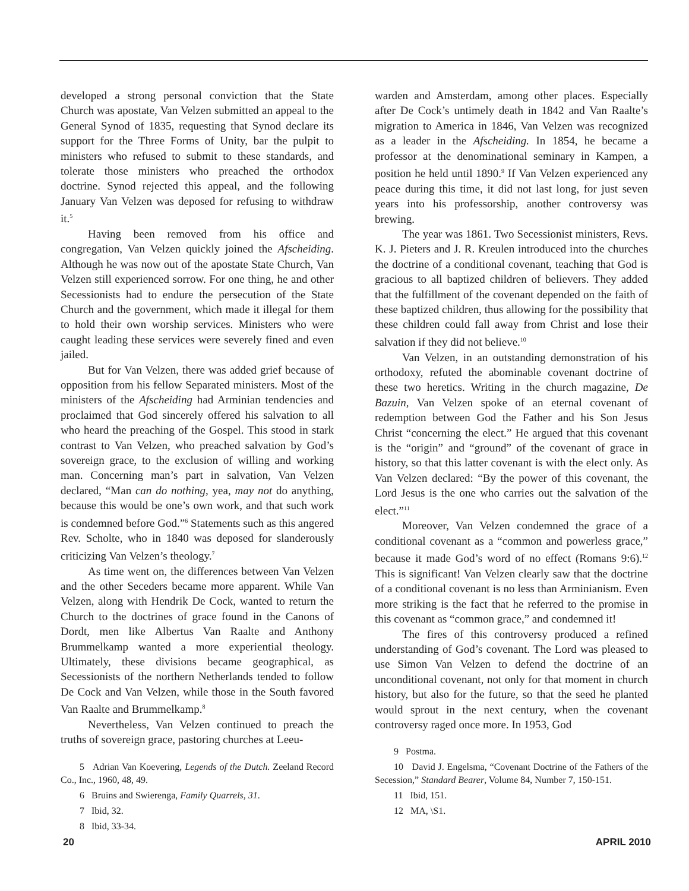developed a strong personal conviction that the State Church was apostate, Van Velzen submitted an appeal to the General Synod of 1835, requesting that Synod declare its support for the Three Forms of Unity, bar the pulpit to ministers who refused to submit to these standards, and tolerate those ministers who preached the orthodox doctrine. Synod rejected this appeal, and the following January Van Velzen was deposed for refusing to withdraw it.<sup>5</sup>
Having been removed from his office and congregation, Van Velzen quickly joined the Afscheiding. Although he was now out of the apostate State Church, Van Velzen still experienced sorrow. For one thing, he and other Secessionists had to endure the persecution of the State Church and the government, which made it illegal for them to hold their own worship services. Ministers who were caught leading these services were severely fined and even jailed.
But for Van Velzen, there was added grief because of opposition from his fellow Separated ministers. Most of the ministers of the Afscheiding had Arminian tendencies and proclaimed that God sincerely offered his salvation to all who heard the preaching of the Gospel. This stood in stark contrast to Van Velzen, who preached salvation by God’s sovereign grace, to the exclusion of willing and working man. Concerning man’s part in salvation, Van Velzen declared, “Man can do nothing, yea, may not do anything, because this would be one’s own work, and that such work is condemned before God.”<sup>6</sup> Statements such as this angered Rev. Scholte, who in 1840 was deposed for slanderously criticizing Van Velzen’s theology.<sup>7</sup>
As time went on, the differences between Van Velzen and the other Seceders became more apparent. While Van Velzen, along with Hendrik De Cock, wanted to return the Church to the doctrines of grace found in the Canons of Dordt, men like Albertus Van Raalte and Anthony Brummelkamp wanted a more experiential theology. Ultimately, these divisions became geographical, as Secessionists of the northern Netherlands tended to follow De Cock and Van Velzen, while those in the South favored Van Raalte and Brummelkamp.<sup>8</sup>
Nevertheless, Van Velzen continued to preach the truths of sovereign grace, pastoring churches at Leeu-
5 Adrian Van Koevering, Legends of the Dutch. Zeeland Record Co., Inc., 1960, 48, 49.
6 Bruins and Swierenga, Family Quarrels, 31.
7 Ibid, 32.
8 Ibid, 33-34.
warden and Amsterdam, among other places. Especially after De Cock’s untimely death in 1842 and Van Raalte’s migration to America in 1846, Van Velzen was recognized as a leader in the Afscheiding. In 1854, he became a professor at the denominational seminary in Kampen, a position he held until 1890.<sup>9</sup> If Van Velzen experienced any peace during this time, it did not last long, for just seven years into his professorship, another controversy was brewing.
The year was 1861. Two Secessionist ministers, Revs. K. J. Pieters and J. R. Kreulen introduced into the churches the doctrine of a conditional covenant, teaching that God is gracious to all baptized children of believers. They added that the fulfillment of the covenant depended on the faith of these baptized children, thus allowing for the possibility that these children could fall away from Christ and lose their salvation if they did not believe.<sup>10</sup>
Van Velzen, in an outstanding demonstration of his orthodoxy, refuted the abominable covenant doctrine of these two heretics. Writing in the church magazine, De Bazuin, Van Velzen spoke of an eternal covenant of redemption between God the Father and his Son Jesus Christ “concerning the elect.” He argued that this covenant is the “origin” and “ground” of the covenant of grace in history, so that this latter covenant is with the elect only. As Van Velzen declared: “By the power of this covenant, the Lord Jesus is the one who carries out the salvation of the elect.”<sup>11</sup>
Moreover, Van Velzen condemned the grace of a conditional covenant as a “common and powerless grace,” because it made God’s word of no effect (Romans 9:6).<sup>12</sup> This is significant! Van Velzen clearly saw that the doctrine of a conditional covenant is no less than Arminianism. Even more striking is the fact that he referred to the promise in this covenant as “common grace,” and condemned it!
The fires of this controversy produced a refined understanding of God’s covenant. The Lord was pleased to use Simon Van Velzen to defend the doctrine of an unconditional covenant, not only for that moment in church history, but also for the future, so that the seed he planted would sprout in the next century, when the covenant controversy raged once more. In 1953, God
9 Postma.
10 David J. Engelsma, “Covenant Doctrine of the Fathers of the Secession,” Standard Bearer, Volume 84, Number 7, 150-151.
11 Ibid, 151.
12 MA, \S1.
20 APRIL 2010